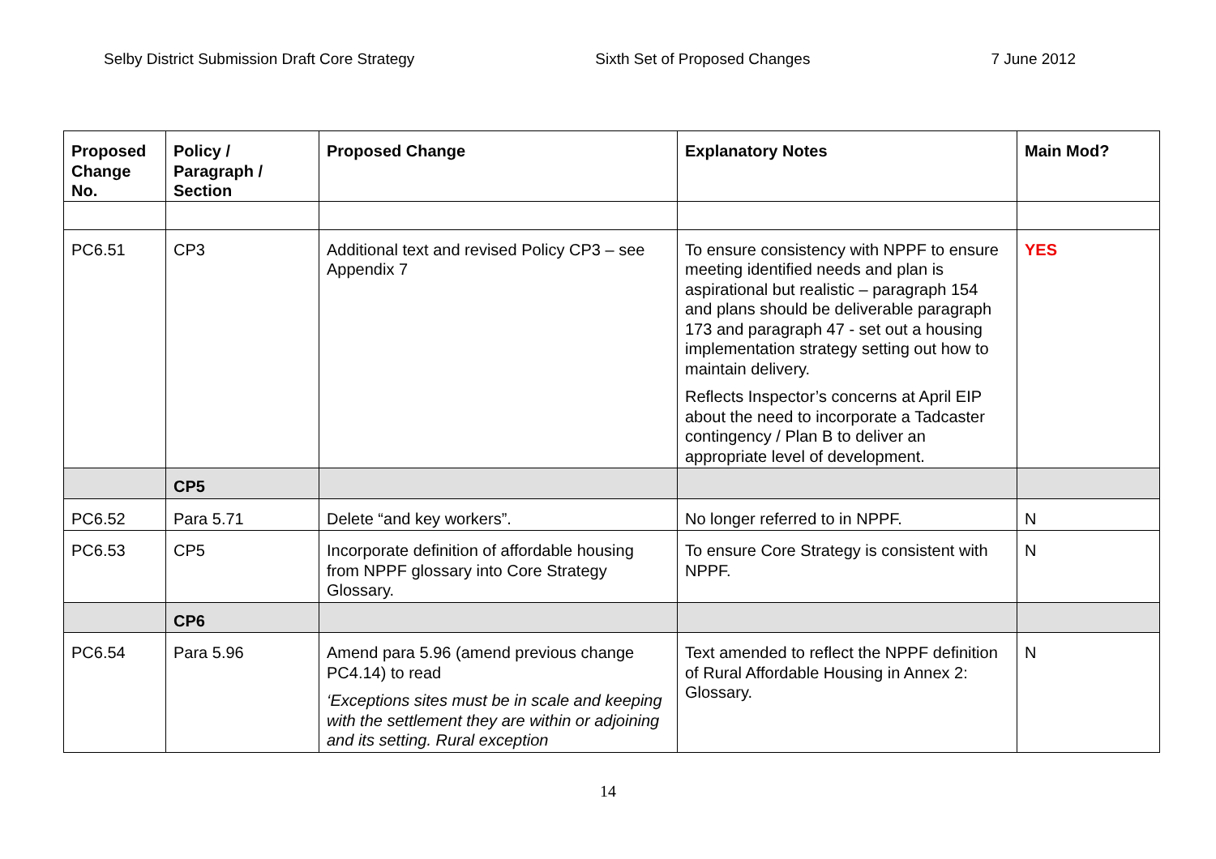Selby District Submission Draft Core Strategy Sixth Set of Proposed Changes 7 June 2012
| Proposed Change No. | Policy / Paragraph / Section | Proposed Change | Explanatory Notes | Main Mod? |
| --- | --- | --- | --- | --- |
| PC6.51 | CP3 | Additional text and revised Policy CP3 – see Appendix 7 | To ensure consistency with NPPF to ensure meeting identified needs and plan is aspirational but realistic – paragraph 154 and plans should be deliverable paragraph 173 and paragraph 47 - set out a housing implementation strategy setting out how to maintain delivery. Reflects Inspector’s concerns at April EIP about the need to incorporate a Tadcaster contingency / Plan B to deliver an appropriate level of development. | YES |
| | CP5 | | | |
| PC6.52 | Para 5.71 | Delete “and key workers”. | No longer referred to in NPPF. | N |
| PC6.53 | CP5 | Incorporate definition of affordable housing from NPPF glossary into Core Strategy Glossary. | To ensure Core Strategy is consistent with NPPF. | N |
| | CP6 | | | |
| PC6.54 | Para 5.96 | Amend para 5.96 (amend previous change PC4.14) to read ‘Exceptions sites must be in scale and keeping with the settlement they are within or adjoining and its setting. Rural exception | Text amended to reflect the NPPF definition of Rural Affordable Housing in Annex 2: Glossary. | N |
14